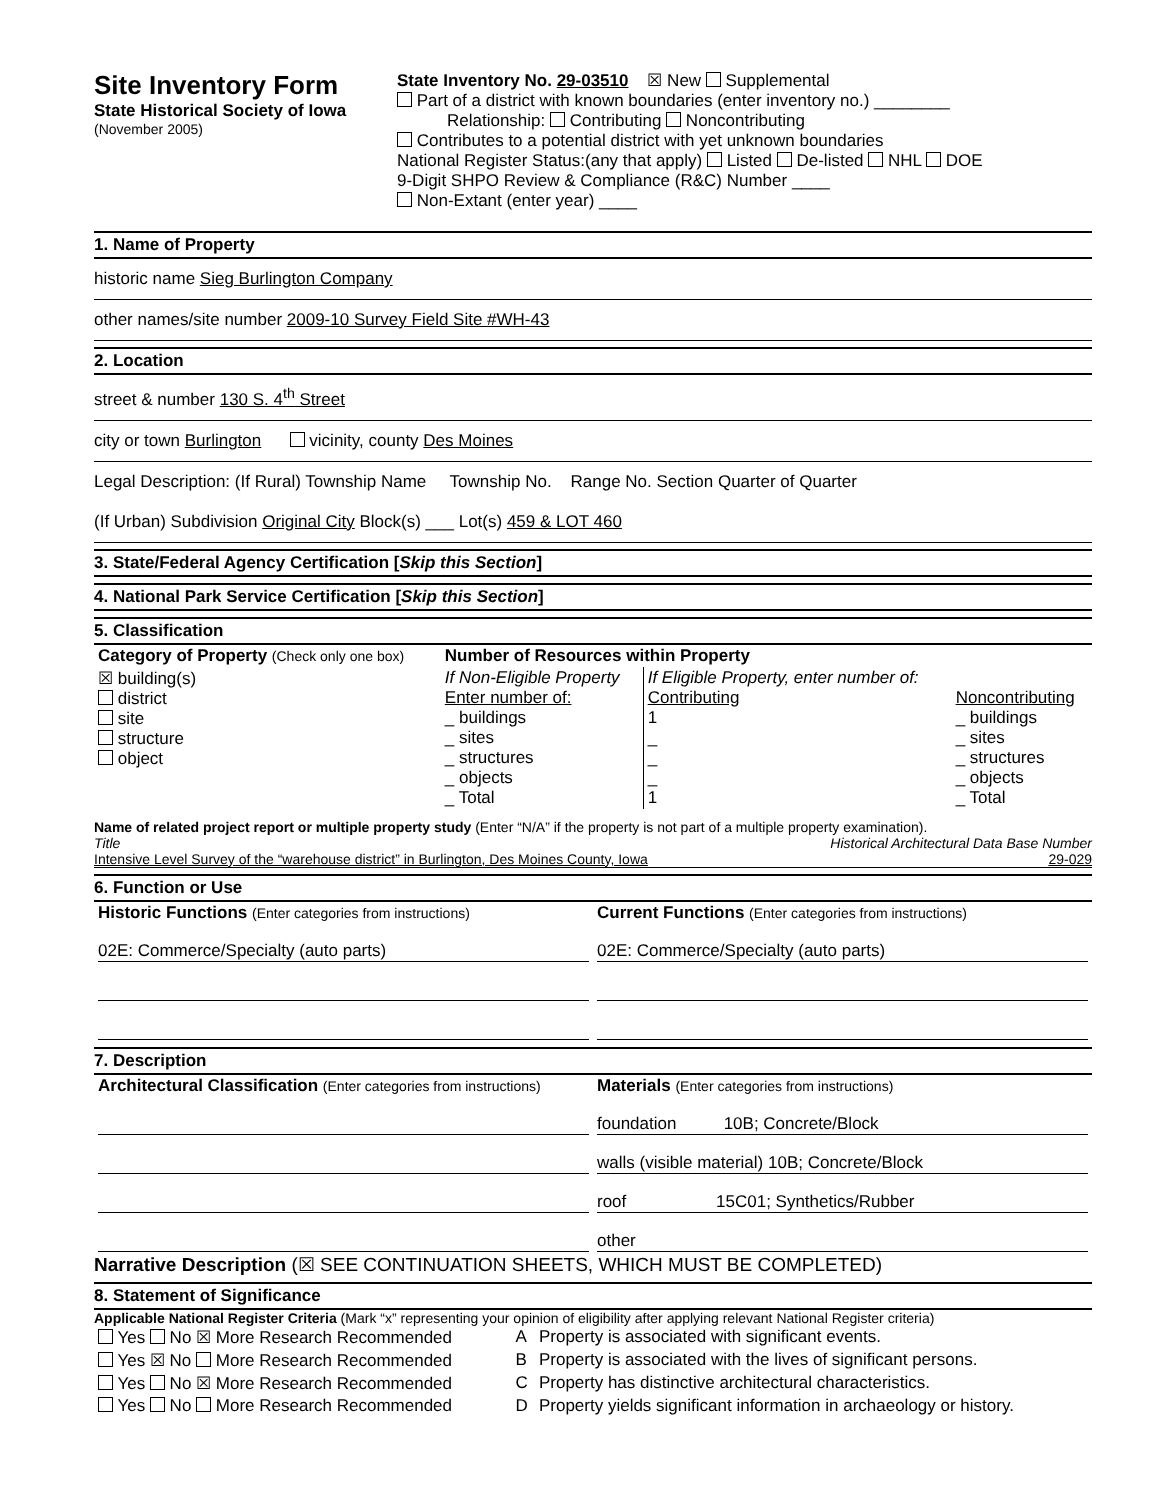Site Inventory Form
State Historical Society of Iowa
(November 2005)
State Inventory No. 29-03510 ☒ New Supplemental
Part of a district with known boundaries (enter inventory no.) ________
Relationship: Contributing Noncontributing
Contributes to a potential district with yet unknown boundaries
National Register Status:(any that apply) Listed De-listed NHL DOE
9-Digit SHPO Review & Compliance (R&C) Number ____
Non-Extant (enter year) ____
1. Name of Property
historic name Sieg Burlington Company
other names/site number 2009-10 Survey Field Site #WH-43
2. Location
street & number 130 S. 4<sup>th</sup> Street
city or town Burlington vicinity, county Des Moines
Legal Description: (If Rural) Township Name Township No. Range No. Section Quarter of Quarter
(If Urban) Subdivision Original City Block(s) ___ Lot(s) 459 & LOT 460
3. State/Federal Agency Certification [Skip this Section]
4. National Park Service Certification [Skip this Section]
5. Classification
| Category of Property (Check only one box) | Number of Resources within Property | | |
| ☒ building(s) district site structure object | If Non-Eligible Property Enter number of: _ buildings _ sites _ structures _ objects _ Total | If Eligible Property, enter number of: Contributing 1 _ _ _ 1 | Noncontributing _ buildings _ sites _ structures _ objects _ Total |
Name of related project report or multiple property study (Enter “N/A” if the property is not part of a multiple property examination).
Title Historical Architectural Data Base Number
Intensive Level Survey of the “warehouse district” in Burlington, Des Moines County, Iowa 29-029
6. Function or Use
| Historic Functions (Enter categories from instructions) 02E: Commerce/Specialty (auto parts) | Current Functions (Enter categories from instructions) 02E: Commerce/Specialty (auto parts) |
7. Description
| Architectural Classification (Enter categories from instructions) | Materials (Enter categories from instructions) foundation 10B; Concrete/Block walls (visible material) 10B; Concrete/Block roof 15C01; Synthetics/Rubber other |
Narrative Description (☒ SEE CONTINUATION SHEETS, WHICH MUST BE COMPLETED)
8. Statement of Significance
Applicable National Register Criteria (Mark “x” representing your opinion of eligibility after applying relevant National Register criteria)
| Yes No ☒ More Research Recommended | A | Property is associated with significant events. |
| Yes ☒ No More Research Recommended | B | Property is associated with the lives of significant persons. |
| Yes No ☒ More Research Recommended | C | Property has distinctive architectural characteristics. |
| Yes No More Research Recommended | D | Property yields significant information in archaeology or history. |